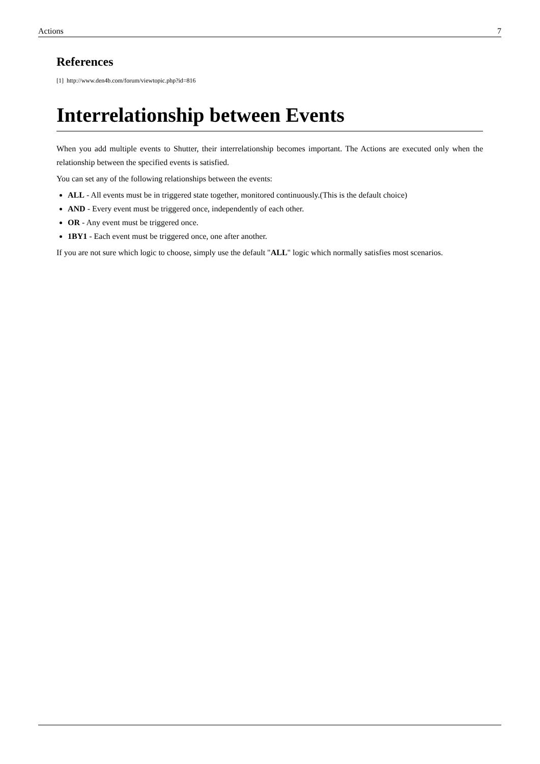Actions 7
References
[1] http://www.den4b.com/forum/viewtopic.php?id=816
Interrelationship between Events
When you add multiple events to Shutter, their interrelationship becomes important. The Actions are executed only when the relationship between the specified events is satisfied.
You can set any of the following relationships between the events:
ALL - All events must be in triggered state together, monitored continuously.(This is the default choice)
AND - Every event must be triggered once, independently of each other.
OR - Any event must be triggered once.
1BY1 - Each event must be triggered once, one after another.
If you are not sure which logic to choose, simply use the default "ALL" logic which normally satisfies most scenarios.